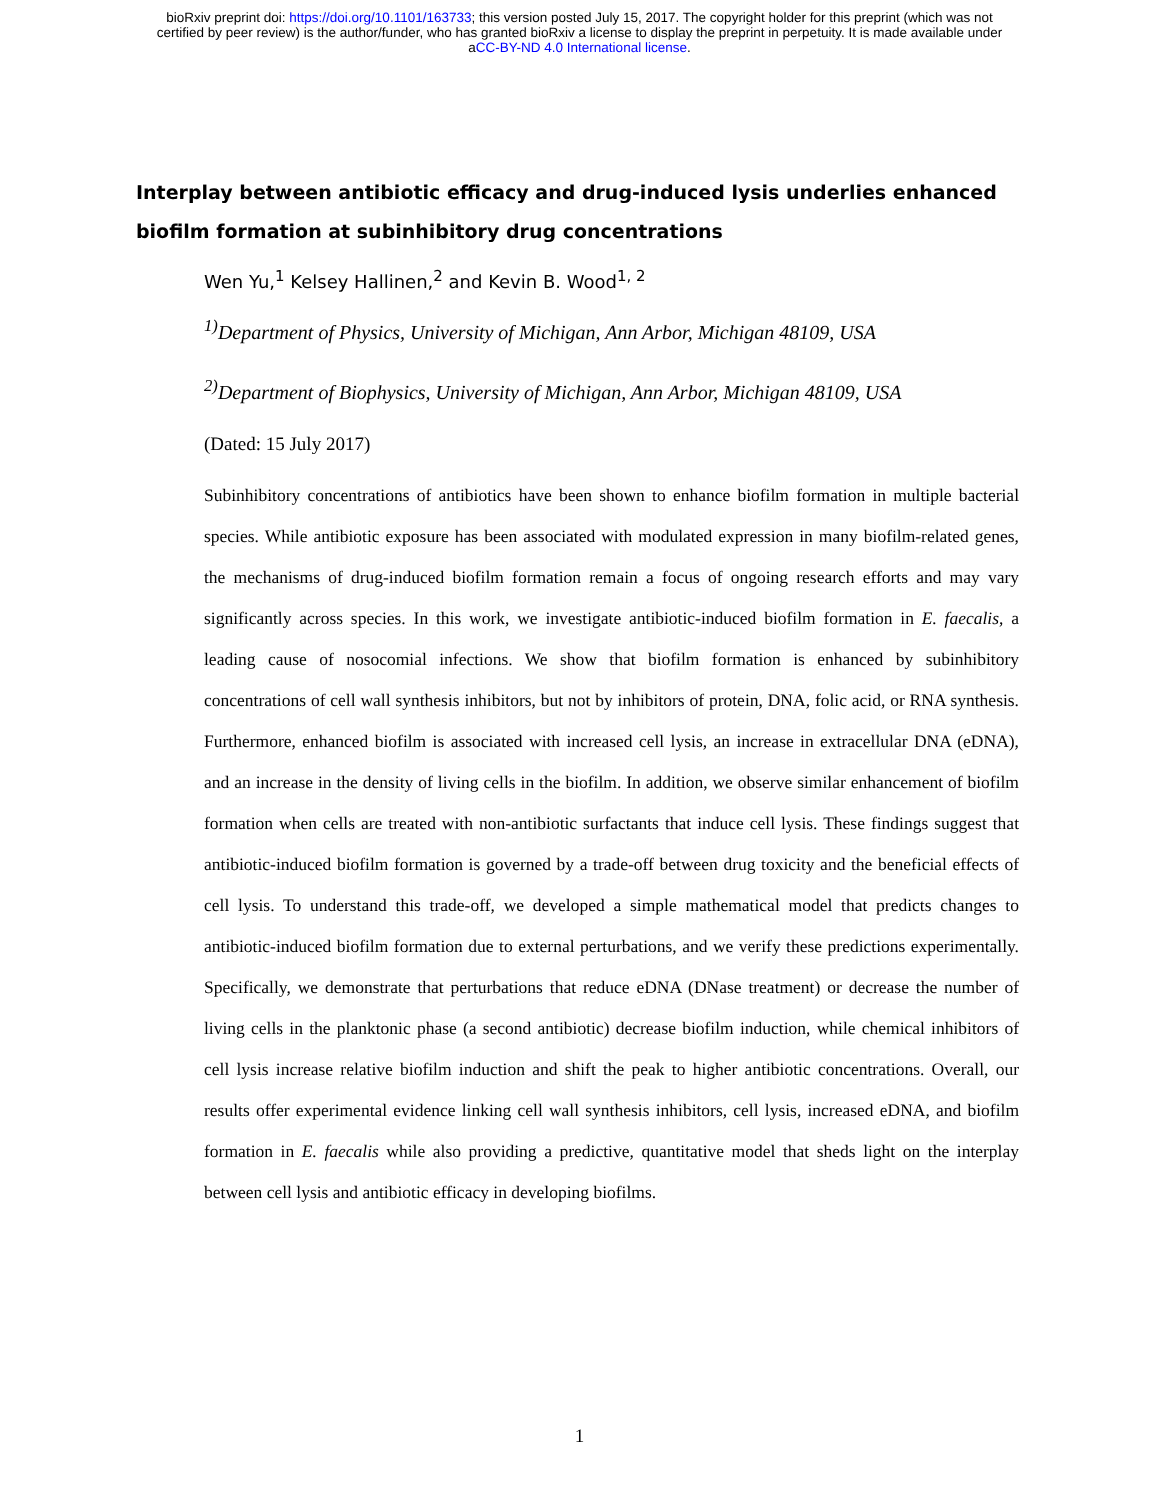bioRxiv preprint doi: https://doi.org/10.1101/163733; this version posted July 15, 2017. The copyright holder for this preprint (which was not
certified by peer review) is the author/funder, who has granted bioRxiv a license to display the preprint in perpetuity. It is made available under
aCC-BY-ND 4.0 International license.
Interplay between antibiotic efficacy and drug-induced lysis underlies enhanced biofilm formation at subinhibitory drug concentrations
Wen Yu,<sup>1</sup> Kelsey Hallinen,<sup>2</sup> and Kevin B. Wood<sup>1, 2</sup>
<sup>1)</sup> Department of Physics, University of Michigan, Ann Arbor, Michigan 48109, USA
<sup>2)</sup> Department of Biophysics, University of Michigan, Ann Arbor, Michigan 48109, USA
(Dated: 15 July 2017)
Subinhibitory concentrations of antibiotics have been shown to enhance biofilm formation in multiple bacterial species. While antibiotic exposure has been associated with modulated expression in many biofilm-related genes, the mechanisms of drug-induced biofilm formation remain a focus of ongoing research efforts and may vary significantly across species. In this work, we investigate antibiotic-induced biofilm formation in E. faecalis, a leading cause of nosocomial infections. We show that biofilm formation is enhanced by subinhibitory concentrations of cell wall synthesis inhibitors, but not by inhibitors of protein, DNA, folic acid, or RNA synthesis. Furthermore, enhanced biofilm is associated with increased cell lysis, an increase in extracellular DNA (eDNA), and an increase in the density of living cells in the biofilm. In addition, we observe similar enhancement of biofilm formation when cells are treated with non-antibiotic surfactants that induce cell lysis. These findings suggest that antibiotic-induced biofilm formation is governed by a trade-off between drug toxicity and the beneficial effects of cell lysis. To understand this trade-off, we developed a simple mathematical model that predicts changes to antibiotic-induced biofilm formation due to external perturbations, and we verify these predictions experimentally. Specifically, we demonstrate that perturbations that reduce eDNA (DNase treatment) or decrease the number of living cells in the planktonic phase (a second antibiotic) decrease biofilm induction, while chemical inhibitors of cell lysis increase relative biofilm induction and shift the peak to higher antibiotic concentrations. Overall, our results offer experimental evidence linking cell wall synthesis inhibitors, cell lysis, increased eDNA, and biofilm formation in E. faecalis while also providing a predictive, quantitative model that sheds light on the interplay between cell lysis and antibiotic efficacy in developing biofilms.
1